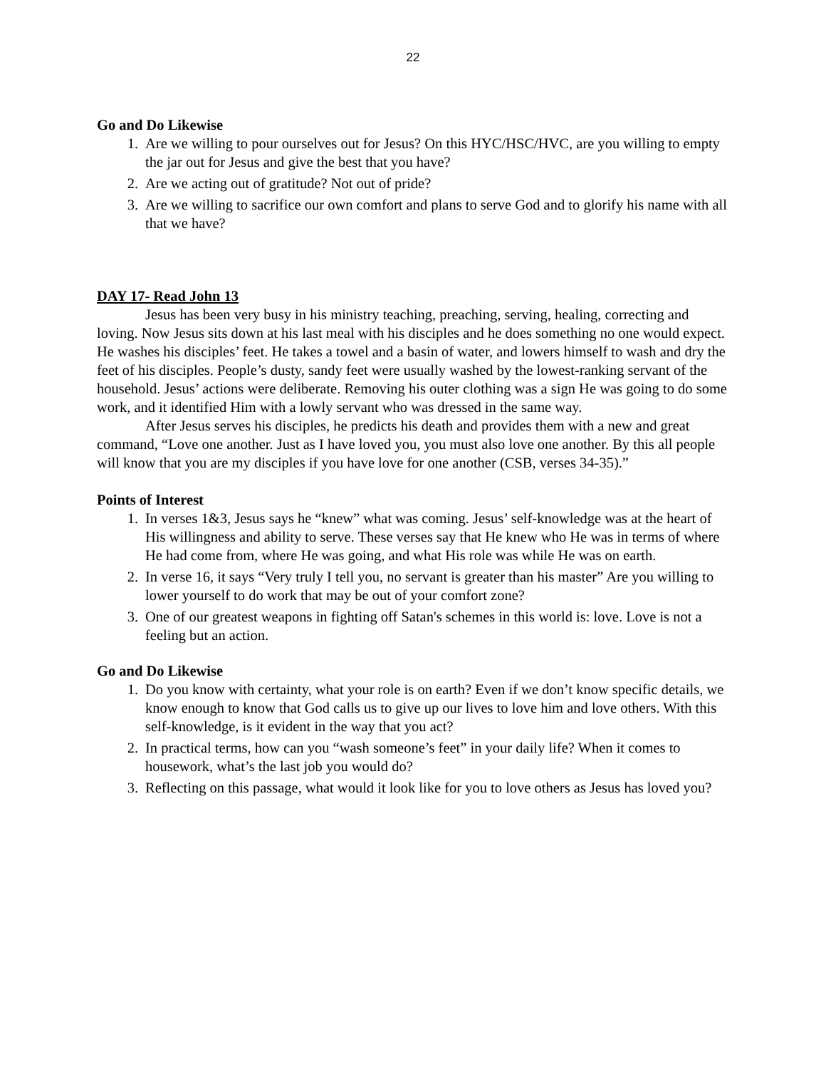22
Go and Do Likewise
1. Are we willing to pour ourselves out for Jesus? On this HYC/HSC/HVC, are you willing to empty the jar out for Jesus and give the best that you have?
2. Are we acting out of gratitude? Not out of pride?
3. Are we willing to sacrifice our own comfort and plans to serve God and to glorify his name with all that we have?
DAY 17- Read John 13
Jesus has been very busy in his ministry teaching, preaching, serving, healing, correcting and loving. Now Jesus sits down at his last meal with his disciples and he does something no one would expect. He washes his disciples’ feet. He takes a towel and a basin of water, and lowers himself to wash and dry the feet of his disciples. People’s dusty, sandy feet were usually washed by the lowest-ranking servant of the household. Jesus’ actions were deliberate. Removing his outer clothing was a sign He was going to do some work, and it identified Him with a lowly servant who was dressed in the same way.
After Jesus serves his disciples, he predicts his death and provides them with a new and great command, “Love one another. Just as I have loved you, you must also love one another. By this all people will know that you are my disciples if you have love for one another (CSB, verses 34-35).”
Points of Interest
1. In verses 1&3, Jesus says he “knew” what was coming. Jesus’ self-knowledge was at the heart of His willingness and ability to serve. These verses say that He knew who He was in terms of where He had come from, where He was going, and what His role was while He was on earth.
2. In verse 16, it says “Very truly I tell you, no servant is greater than his master” Are you willing to lower yourself to do work that may be out of your comfort zone?
3. One of our greatest weapons in fighting off Satan's schemes in this world is: love. Love is not a feeling but an action.
Go and Do Likewise
1. Do you know with certainty, what your role is on earth? Even if we don’t know specific details, we know enough to know that God calls us to give up our lives to love him and love others. With this self-knowledge, is it evident in the way that you act?
2. In practical terms, how can you “wash someone’s feet” in your daily life? When it comes to housework, what’s the last job you would do?
3. Reflecting on this passage, what would it look like for you to love others as Jesus has loved you?